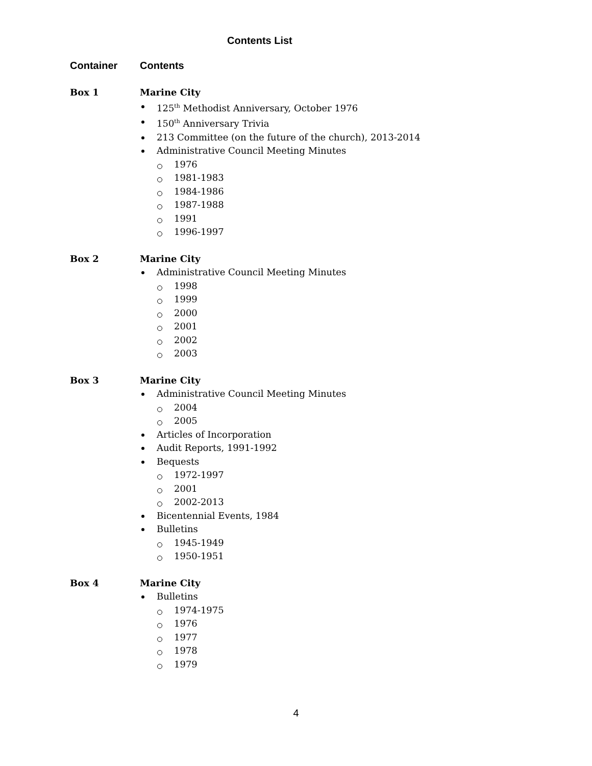Contents List
Container Contents
Box 1 Marine City
125<sup>th</sup> Methodist Anniversary, October 1976
150<sup>th</sup> Anniversary Trivia
213 Committee (on the future of the church), 2013-2014
Administrative Council Meeting Minutes
1976
1981-1983
1984-1986
1987-1988
1991
1996-1997
Box 2 Marine City
Administrative Council Meeting Minutes
1998
1999
2000
2001
2002
2003
Box 3 Marine City
Administrative Council Meeting Minutes
2004
2005
Articles of Incorporation
Audit Reports, 1991-1992
Bequests
1972-1997
2001
2002-2013
Bicentennial Events, 1984
Bulletins
1945-1949
1950-1951
Box 4 Marine City
Bulletins
1974-1975
1976
1977
1978
1979
4